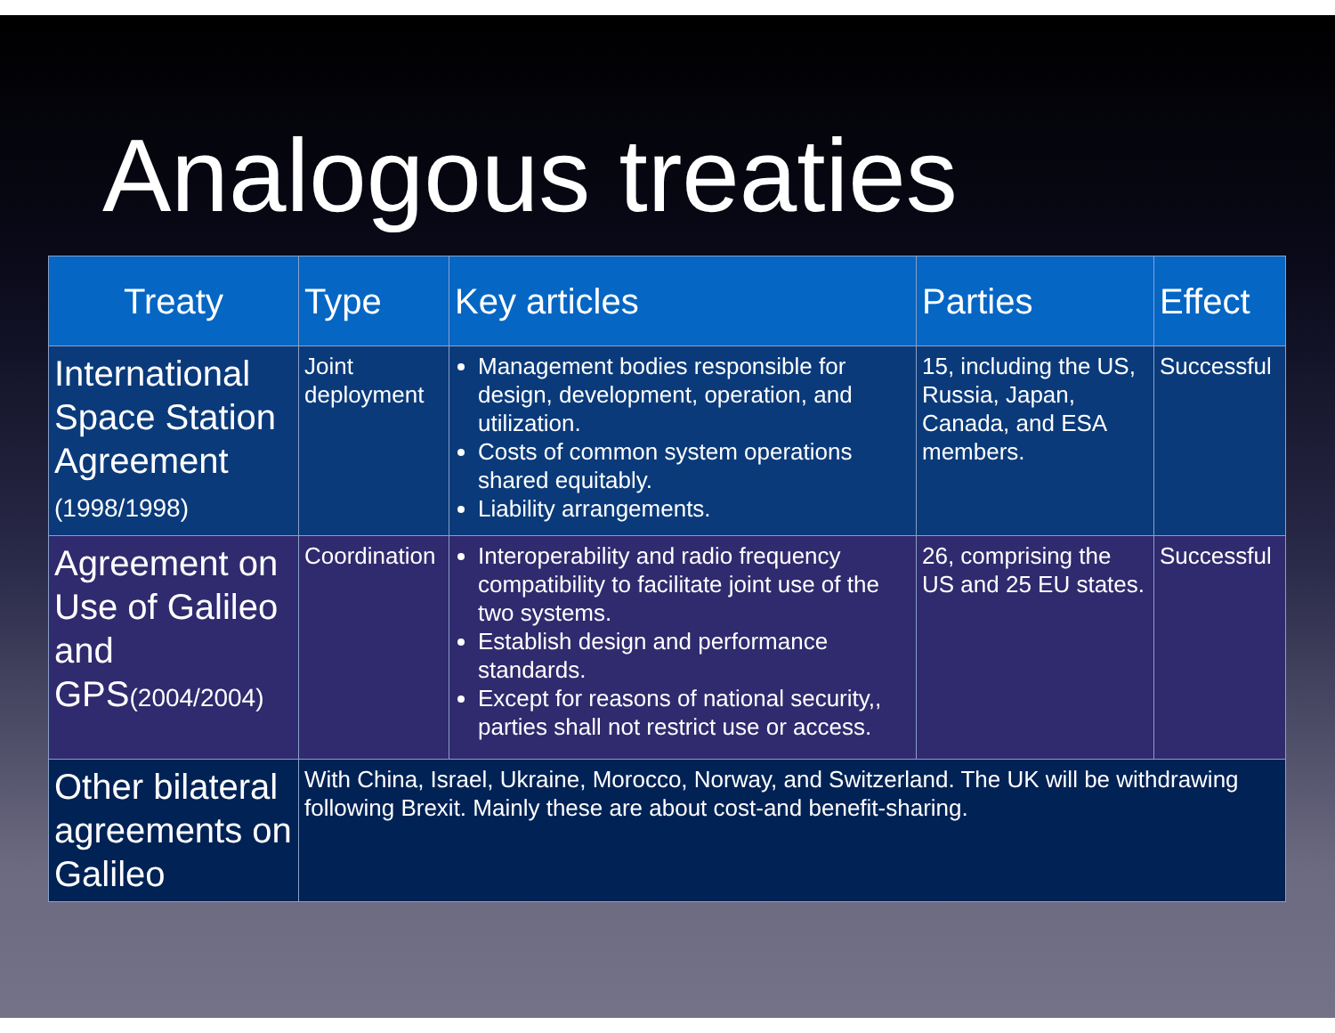Analogous treaties
| Treaty | Type | Key articles | Parties | Effect |
| --- | --- | --- | --- | --- |
| International Space Station Agreement (1998/1998) | Joint deployment | Management bodies responsible for design, development, operation, and utilization. Costs of common system operations shared equitably. Liability arrangements. | 15, including the US, Russia, Japan, Canada, and ESA members. | Successful |
| Agreement on Use of Galileo and GPS (2004/2004) | Coordination | Interoperability and radio frequency compatibility to facilitate joint use of the two systems. Establish design and performance standards. Except for reasons of national security,, parties shall not restrict use or access. | 26, comprising the US and 25 EU states. | Successful |
| Other bilateral agreements on Galileo | With China, Israel, Ukraine, Morocco, Norway, and Switzerland. The UK will be withdrawing following Brexit. Mainly these are about cost-and benefit-sharing. | | | |